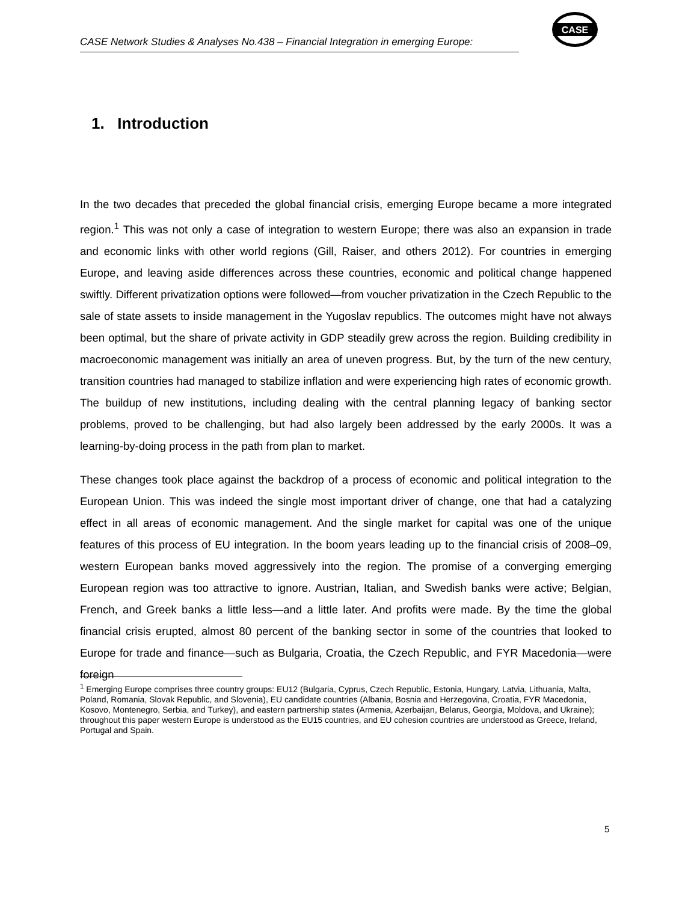CASE Network Studies & Analyses No.438 – Financial Integration in emerging Europe:
CASE
1. Introduction
In the two decades that preceded the global financial crisis, emerging Europe became a more integrated region.<sup>1</sup> This was not only a case of integration to western Europe; there was also an expansion in trade and economic links with other world regions (Gill, Raiser, and others 2012). For countries in emerging Europe, and leaving aside differences across these countries, economic and political change happened swiftly. Different privatization options were followed—from voucher privatization in the Czech Republic to the sale of state assets to inside management in the Yugoslav republics. The outcomes might have not always been optimal, but the share of private activity in GDP steadily grew across the region. Building credibility in macroeconomic management was initially an area of uneven progress. But, by the turn of the new century, transition countries had managed to stabilize inflation and were experiencing high rates of economic growth. The buildup of new institutions, including dealing with the central planning legacy of banking sector problems, proved to be challenging, but had also largely been addressed by the early 2000s. It was a learning-by-doing process in the path from plan to market.
These changes took place against the backdrop of a process of economic and political integration to the European Union. This was indeed the single most important driver of change, one that had a catalyzing effect in all areas of economic management. And the single market for capital was one of the unique features of this process of EU integration. In the boom years leading up to the financial crisis of 2008–09, western European banks moved aggressively into the region. The promise of a converging emerging European region was too attractive to ignore. Austrian, Italian, and Swedish banks were active; Belgian, French, and Greek banks a little less—and a little later. And profits were made. By the time the global financial crisis erupted, almost 80 percent of the banking sector in some of the countries that looked to Europe for trade and finance—such as Bulgaria, Croatia, the Czech Republic, and FYR Macedonia—were foreign
<sup>1</sup> Emerging Europe comprises three country groups: EU12 (Bulgaria, Cyprus, Czech Republic, Estonia, Hungary, Latvia, Lithuania, Malta, Poland, Romania, Slovak Republic, and Slovenia), EU candidate countries (Albania, Bosnia and Herzegovina, Croatia, FYR Macedonia, Kosovo, Montenegro, Serbia, and Turkey), and eastern partnership states (Armenia, Azerbaijan, Belarus, Georgia, Moldova, and Ukraine); throughout this paper western Europe is understood as the EU15 countries, and EU cohesion countries are understood as Greece, Ireland, Portugal and Spain.
5